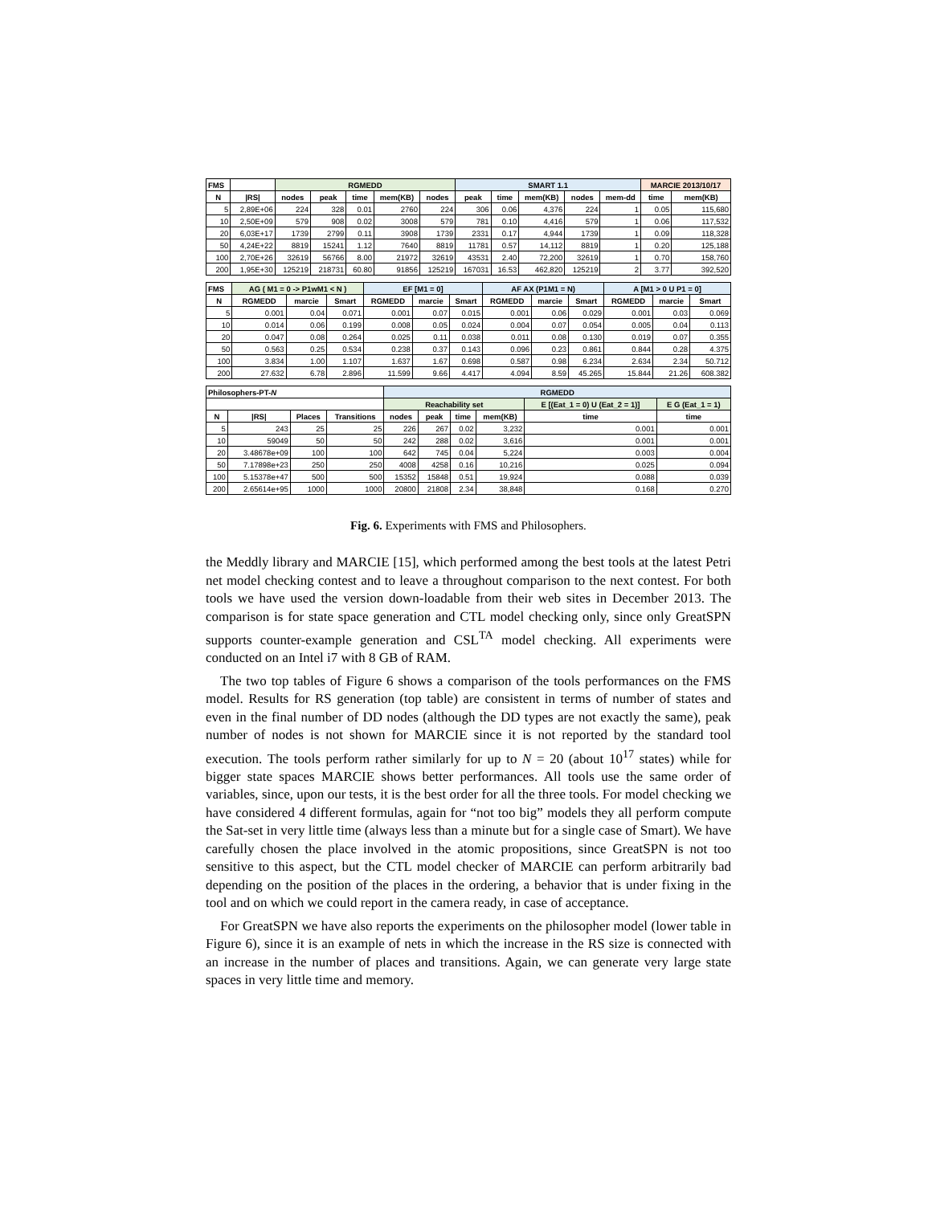| FMS | | RGMEDD | | | | | SMART 1.1 | | | | | MARCIE 2013/10/17 | |
| --- | --- | --- | --- | --- | --- | --- | --- | --- | --- | --- | --- | --- | --- |
| N | /RS/ | nodes | peak | time | mem(KB) | nodes | peak | time | mem(KB) | nodes | mem-dd | time | mem(KB) |
| 5 | 2,89E+06 | 224 | 328 | 0.01 | 2760 | 224 | 306 | 0.06 | 4,376 | 224 | 1 | 0.05 | 115,680 |
| 10 | 2,50E+09 | 579 | 908 | 0.02 | 3008 | 579 | 781 | 0.10 | 4,416 | 579 | 1 | 0.06 | 117,532 |
| 20 | 6,03E+17 | 1739 | 2799 | 0.11 | 3908 | 1739 | 2331 | 0.17 | 4,944 | 1739 | 1 | 0.09 | 118,328 |
| 50 | 4,24E+22 | 8819 | 15241 | 1.12 | 7640 | 8819 | 11781 | 0.57 | 14,112 | 8819 | 1 | 0.20 | 125,188 |
| 100 | 2,70E+26 | 32619 | 56766 | 8.00 | 21972 | 32619 | 43531 | 2.40 | 72,200 | 32619 | 1 | 0.70 | 158,760 |
| 200 | 1,95E+30 | 125219 | 218731 | 60.80 | 91856 | 125219 | 167031 | 16.53 | 462,820 | 125219 | 2 | 3.77 | 392,520 |
| FMS | AG ( M1 = 0 -> P1wM1 < N ) | | | EF [M1 = 0] | | | AF AX (P1M1 = N) | | | A [M1 > 0 U P1 = 0] | | |
| --- | --- | --- | --- | --- | --- | --- | --- | --- | --- | --- | --- | --- |
| N | RGMEDD | marcie | Smart | RGMEDD | marcie | Smart | RGMEDD | marcie | Smart | RGMEDD | marcie | Smart |
| 5 | 0.001 | 0.04 | 0.071 | 0.001 | 0.07 | 0.015 | 0.001 | 0.06 | 0.029 | 0.001 | 0.03 | 0.069 |
| 10 | 0.014 | 0.06 | 0.199 | 0.008 | 0.05 | 0.024 | 0.004 | 0.07 | 0.054 | 0.005 | 0.04 | 0.113 |
| 20 | 0.047 | 0.08 | 0.264 | 0.025 | 0.11 | 0.038 | 0.011 | 0.08 | 0.130 | 0.019 | 0.07 | 0.355 |
| 50 | 0.563 | 0.25 | 0.534 | 0.238 | 0.37 | 0.143 | 0.096 | 0.23 | 0.861 | 0.844 | 0.28 | 4.375 |
| 100 | 3.834 | 1.00 | 1.107 | 1.637 | 1.67 | 0.698 | 0.587 | 0.98 | 6.234 | 2.634 | 2.34 | 50.712 |
| 200 | 27.632 | 6.78 | 2.896 | 11.599 | 9.66 | 4.417 | 4.094 | 8.59 | 45.265 | 15.844 | 21.26 | 608.382 |
| Philosophers-PT- N | | | | RGMEDD | | | | | |
| --- | --- | --- | --- | --- | --- | --- | --- | --- | --- |
| | | | | Reachability set | | | | E [(Eat_1 = 0) U (Eat_2 = 1)] | E G (Eat_1 = 1) |
| N | /RS/ | Places | Transitions | nodes | peak | time | mem(KB) | time | time |
| 5 | 243 | 25 | 25 | 226 | 267 | 0.02 | 3,232 | 0.001 | 0.001 |
| 10 | 59049 | 50 | 50 | 242 | 288 | 0.02 | 3,616 | 0.001 | 0.001 |
| 20 | 3.48678e+09 | 100 | 100 | 642 | 745 | 0.04 | 5,224 | 0.003 | 0.004 |
| 50 | 7.17898e+23 | 250 | 250 | 4008 | 4258 | 0.16 | 10,216 | 0.025 | 0.094 |
| 100 | 5.15378e+47 | 500 | 500 | 15352 | 15848 | 0.51 | 19,924 | 0.088 | 0.039 |
| 200 | 2.65614e+95 | 1000 | 1000 | 20800 | 21808 | 2.34 | 38,848 | 0.168 | 0.270 |
Fig. 6. Experiments with FMS and Philosophers.
the Meddly library and MARCIE [15], which performed among the best tools at the latest Petri net model checking contest and to leave a throughout comparison to the next contest. For both tools we have used the version down-loadable from their web sites in December 2013. The comparison is for state space generation and CTL model checking only, since only GreatSPN supports counter-example generation and CSL<sup>TA</sup> model checking. All experiments were conducted on an Intel i7 with 8 GB of RAM.
The two top tables of Figure 6 shows a comparison of the tools performances on the FMS model. Results for RS generation (top table) are consistent in terms of number of states and even in the final number of DD nodes (although the DD types are not exactly the same), peak number of nodes is not shown for MARCIE since it is not reported by the standard tool execution. The tools perform rather similarly for up to N = 20 (about 10<sup>17</sup> states) while for bigger state spaces MARCIE shows better performances. All tools use the same order of variables, since, upon our tests, it is the best order for all the three tools. For model checking we have considered 4 different formulas, again for “not too big” models they all perform compute the Sat-set in very little time (always less than a minute but for a single case of Smart). We have carefully chosen the place involved in the atomic propositions, since GreatSPN is not too sensitive to this aspect, but the CTL model checker of MARCIE can perform arbitrarily bad depending on the position of the places in the ordering, a behavior that is under fixing in the tool and on which we could report in the camera ready, in case of acceptance.
For GreatSPN we have also reports the experiments on the philosopher model (lower table in Figure 6), since it is an example of nets in which the increase in the RS size is connected with an increase in the number of places and transitions. Again, we can generate very large state spaces in very little time and memory.